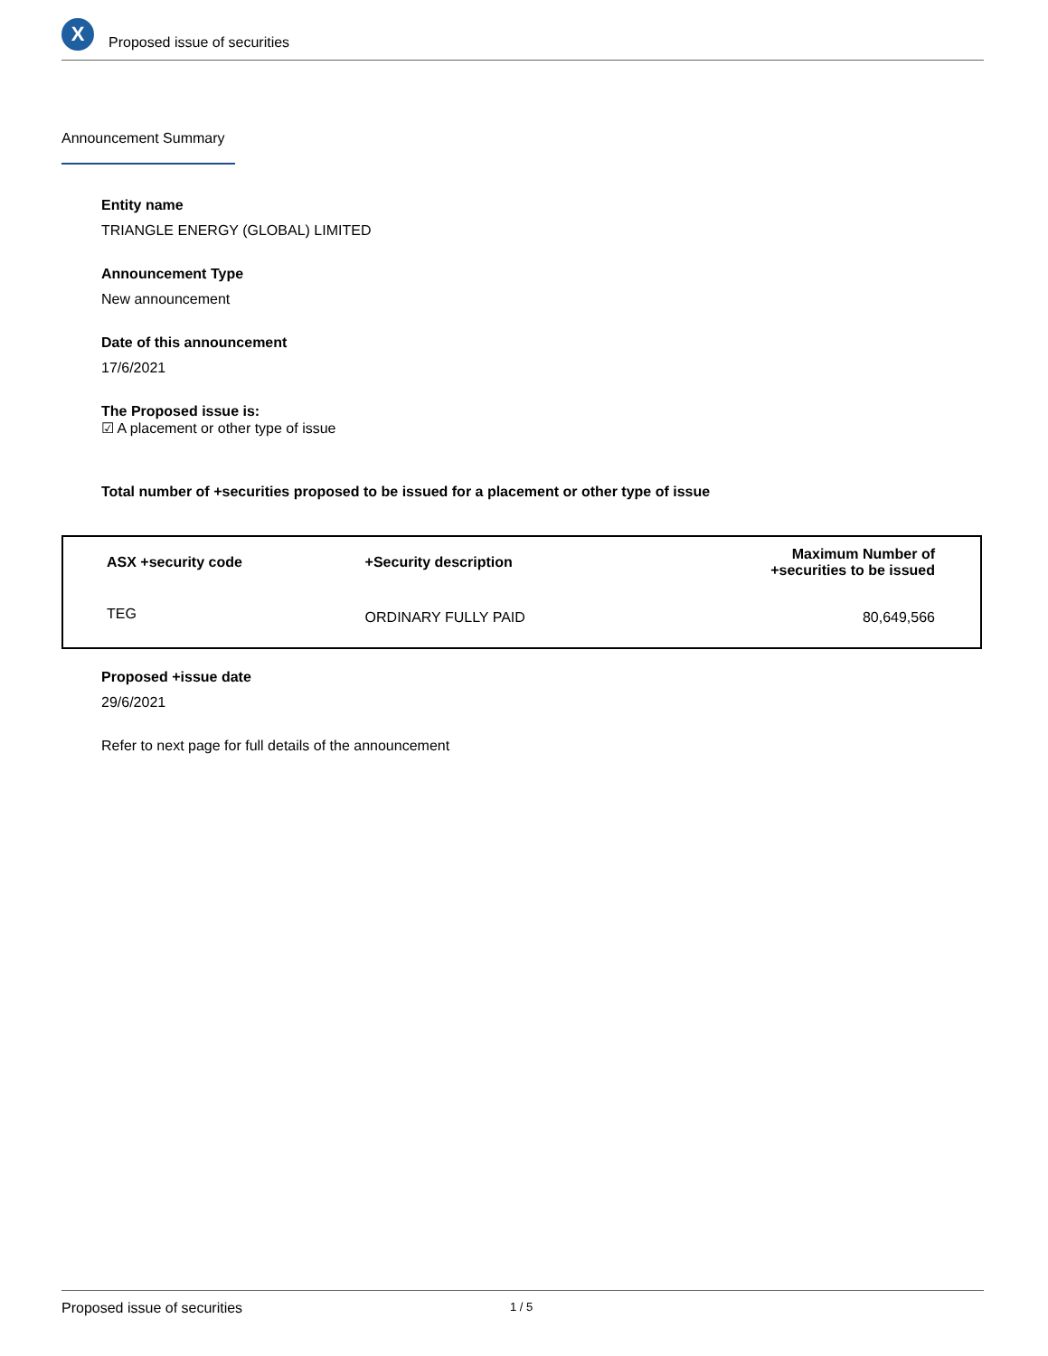X
Proposed issue of securities
Announcement Summary
Entity name
TRIANGLE ENERGY (GLOBAL) LIMITED
Announcement Type
New announcement
Date of this announcement
17/6/2021
The Proposed issue is:
☑ A placement or other type of issue
Total number of +securities proposed to be issued for a placement or other type of issue
| ASX +security code | +Security description | Maximum Number of +securities to be issued |
| --- | --- | --- |
| TEG | ORDINARY FULLY PAID | 80,649,566 |
Proposed +issue date
29/6/2021
Refer to next page for full details of the announcement
Proposed issue of securities 1 / 5